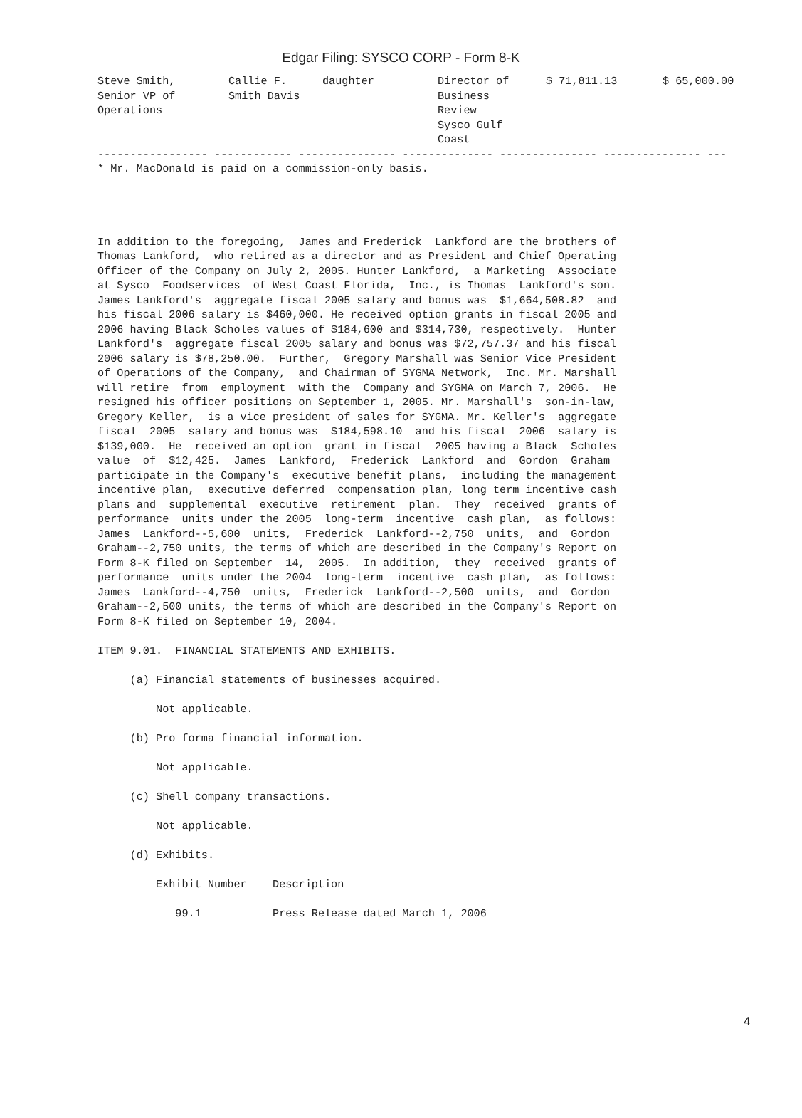Edgar Filing: SYSCO CORP - Form 8-K
| Steve Smith, Senior VP of Operations | Callie F. Smith Davis | daughter | Director of Business Review Sysco Gulf Coast | $ 71,811.13 | $ 65,000.00 |
----------------- ------------ --------------- -------------- --------------- --------------- ---
* Mr. MacDonald is paid on a commission-only basis.




In addition to the foregoing,  James and Frederick  Lankford are the brothers of
Thomas Lankford,  who retired as a director and as President and Chief Operating
Officer of the Company on July 2, 2005. Hunter Lankford,  a Marketing  Associate
at Sysco  Foodservices  of West Coast Florida,  Inc., is Thomas  Lankford's son.
James Lankford's  aggregate fiscal 2005 salary and bonus was  $1,664,508.82  and
his fiscal 2006 salary is $460,000. He received option grants in fiscal 2005 and
2006 having Black Scholes values of $184,600 and $314,730, respectively.  Hunter
Lankford's  aggregate fiscal 2005 salary and bonus was $72,757.37 and his fiscal
2006 salary is $78,250.00.  Further,  Gregory Marshall was Senior Vice President
of Operations of the Company,  and Chairman of SYGMA Network,  Inc. Mr. Marshall
will retire  from  employment  with the  Company and SYGMA on March 7, 2006.  He
resigned his officer positions on September 1, 2005. Mr. Marshall's  son-in-law,
Gregory Keller,  is a vice president of sales for SYGMA. Mr. Keller's  aggregate
fiscal  2005  salary and bonus was  $184,598.10  and his fiscal  2006  salary is
$139,000.  He  received an option  grant in fiscal  2005 having a Black  Scholes
value  of  $12,425.  James  Lankford,  Frederick  Lankford  and  Gordon  Graham
participate in the Company's  executive benefit plans,  including the management
incentive plan,  executive deferred  compensation plan, long term incentive cash
plans and  supplemental  executive  retirement  plan.  They  received  grants of
performance  units under the 2005  long-term  incentive  cash plan,  as follows:
James  Lankford--5,600  units,  Frederick  Lankford--2,750  units,  and  Gordon
Graham--2,750 units, the terms of which are described in the Company's Report on
Form 8-K filed on September  14,  2005.  In addition,  they  received  grants of
performance  units under the 2004  long-term  incentive  cash plan,  as follows:
James  Lankford--4,750  units,  Frederick  Lankford--2,500  units,  and  Gordon
Graham--2,500 units, the terms of which are described in the Company's Report on
Form 8-K filed on September 10, 2004.

ITEM 9.01.  FINANCIAL STATEMENTS AND EXHIBITS.

     (a) Financial statements of businesses acquired.

         Not applicable.

     (b) Pro forma financial information.

         Not applicable.

     (c) Shell company transactions.

         Not applicable.

     (d) Exhibits.

         Exhibit Number    Description

            99.1           Press Release dated March 1, 2006
4